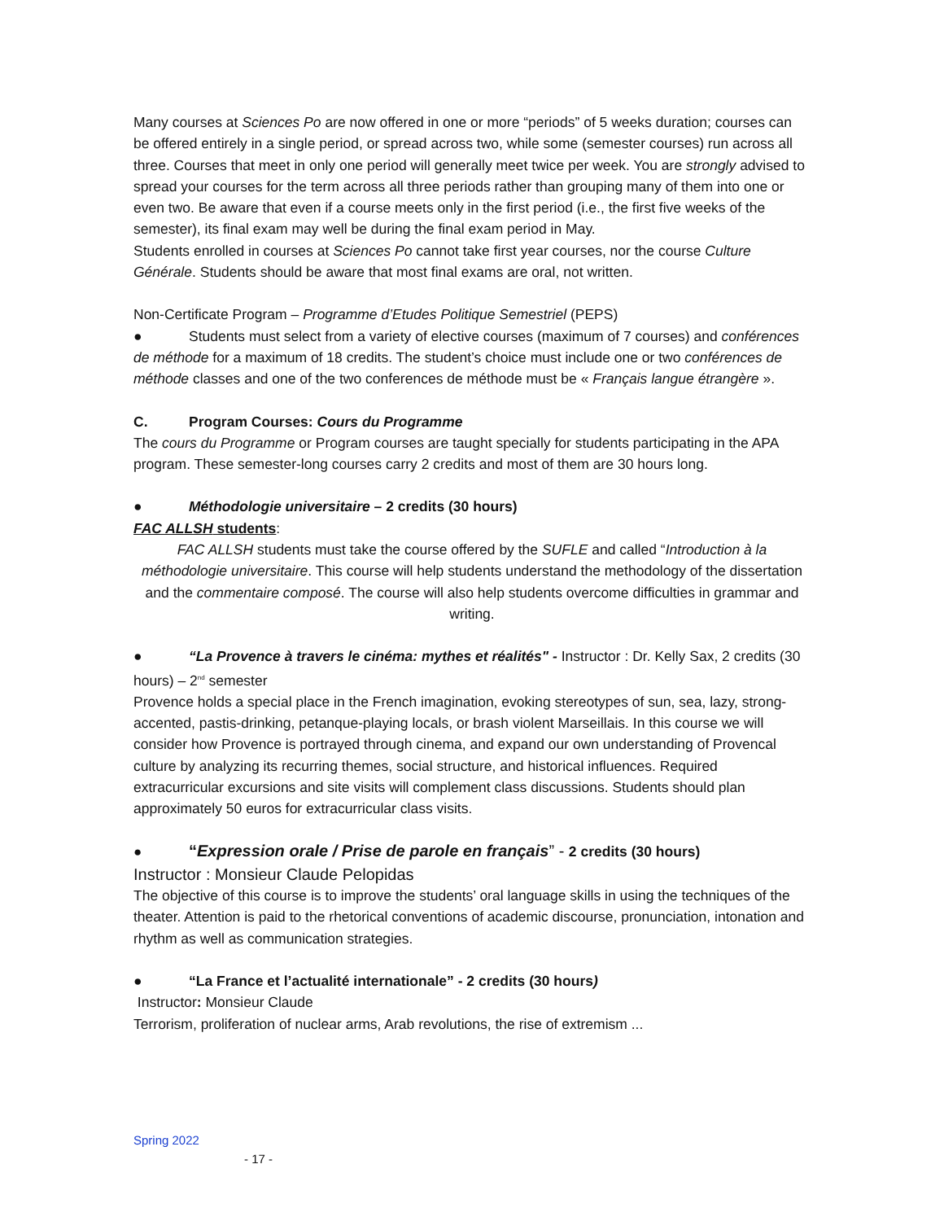Many courses at Sciences Po are now offered in one or more “periods” of 5 weeks duration; courses can be offered entirely in a single period, or spread across two, while some (semester courses) run across all three. Courses that meet in only one period will generally meet twice per week. You are strongly advised to spread your courses for the term across all three periods rather than grouping many of them into one or even two. Be aware that even if a course meets only in the first period (i.e., the first five weeks of the semester), its final exam may well be during the final exam period in May.
Students enrolled in courses at Sciences Po cannot take first year courses, nor the course Culture Générale. Students should be aware that most final exams are oral, not written.
Non-Certificate Program – Programme d’Etudes Politique Semestriel (PEPS)
● Students must select from a variety of elective courses (maximum of 7 courses) and conférences de méthode for a maximum of 18 credits. The student’s choice must include one or two conférences de méthode classes and one of the two conferences de méthode must be « Français langue étrangère ».
C. Program Courses: Cours du Programme
The cours du Programme or Program courses are taught specially for students participating in the APA program. These semester-long courses carry 2 credits and most of them are 30 hours long.
● Méthodologie universitaire – 2 credits (30 hours)
FAC ALLSH students:
FAC ALLSH students must take the course offered by the SUFLE and called “Introduction à la méthodologie universitaire. This course will help students understand the methodology of the dissertation and the commentaire composé. The course will also help students overcome difficulties in grammar and writing.
● “La Provence à travers le cinéma: mythes et réalités" - Instructor : Dr. Kelly Sax, 2 credits (30 hours) – 2<sup>nd</sup> semester
Provence holds a special place in the French imagination, evoking stereotypes of sun, sea, lazy, strong-accented, pastis-drinking, petanque-playing locals, or brash violent Marseillais. In this course we will consider how Provence is portrayed through cinema, and expand our own understanding of Provencal culture by analyzing its recurring themes, social structure, and historical influences. Required extracurricular excursions and site visits will complement class discussions. Students should plan approximately 50 euros for extracurricular class visits.
● “Expression orale / Prise de parole en français” - 2 credits (30 hours)
Instructor : Monsieur Claude Pelopidas
The objective of this course is to improve the students’ oral language skills in using the techniques of the theater. Attention is paid to the rhetorical conventions of academic discourse, pronunciation, intonation and rhythm as well as communication strategies.
● “La France et l’actualité internationale” - 2 credits (30 hours)
Instructor: Monsieur Claude
Terrorism, proliferation of nuclear arms, Arab revolutions, the rise of extremism ...
Spring 2022
- 17 -